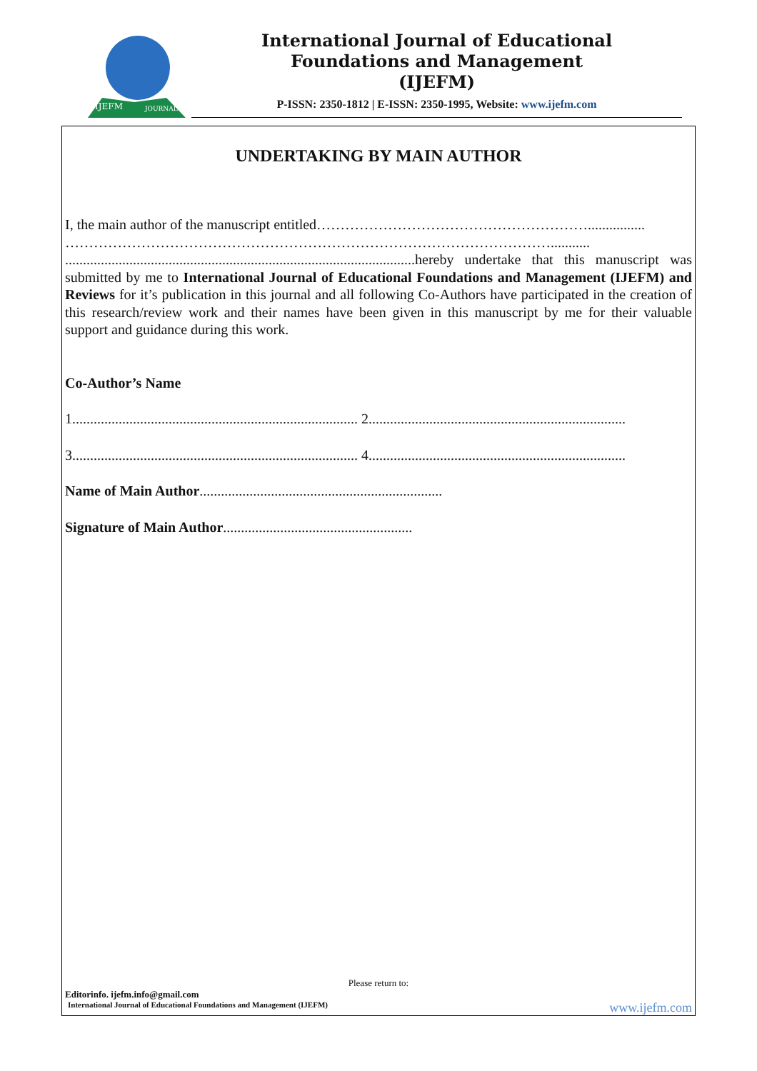IJEFM
JOURNAL
International Journal of Educational
Foundations and Management
(IJEFM)
P-ISSN: 2350-1812 | E-ISSN: 2350-1995, Website: www.ijefm.com
UNDERTAKING BY MAIN AUTHOR
I, the main author of the manuscript entitled…………………………………………………................
…………………………………………………………………………………………...........
..................................................................................................hereby undertake that this manuscript was submitted by me to International Journal of Educational Foundations and Management (IJEFM) and Reviews for it’s publication in this journal and all following Co-Authors have participated in the creation of this research/review work and their names have been given in this manuscript by me for their valuable support and guidance during this work.
Co-Author’s Name
1................................................................................ 2........................................................................
3................................................................................ 4........................................................................
Name of Main Author....................................................................
Signature of Main Author.....................................................
Please return to:
Editorinfo. ijefm.info@gmail.com
International Journal of Educational Foundations and Management (IJEFM) www.ijefm.com